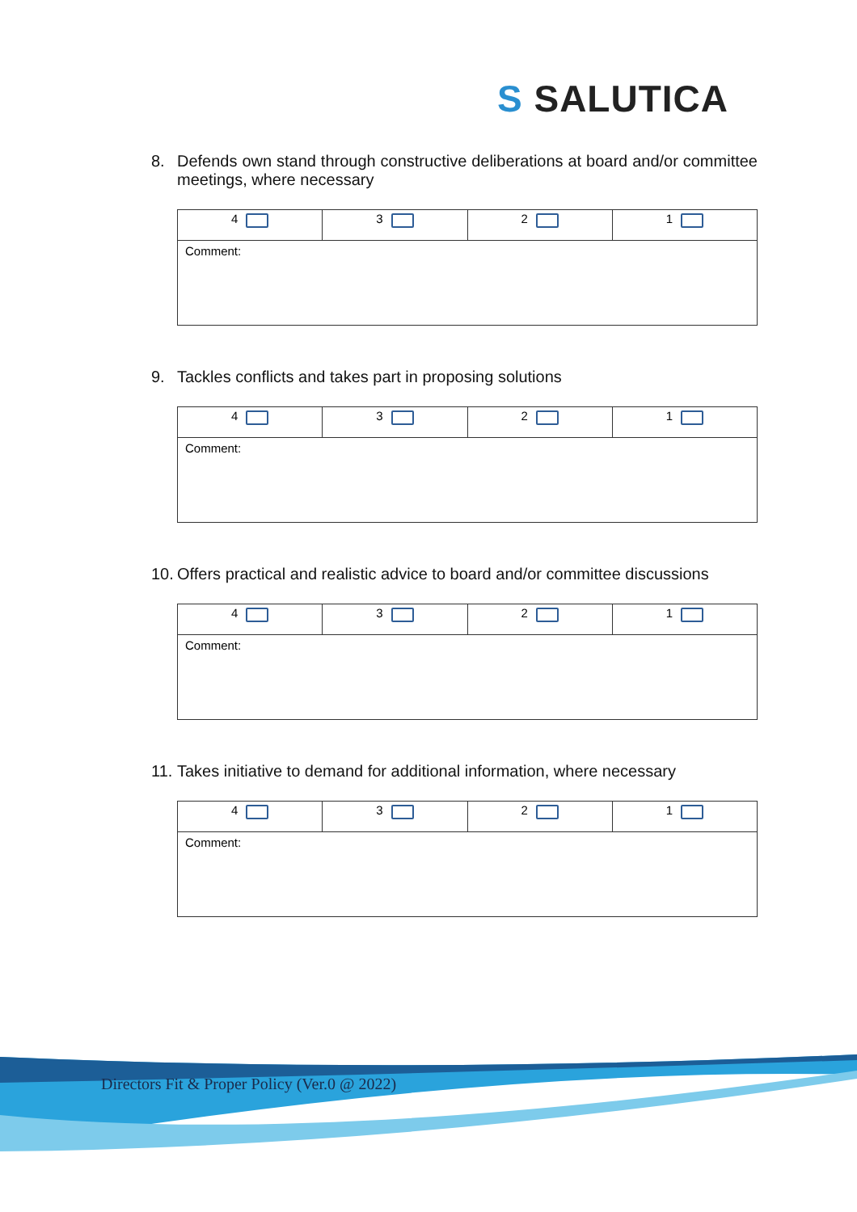S SALUTICA
8. Defends own stand through constructive deliberations at board and/or committee meetings, where necessary
| 4 | 3 | 2 | 1 |
| Comment: | | | |
9. Tackles conflicts and takes part in proposing solutions
| 4 | 3 | 2 | 1 |
| Comment: | | | |
10.
Offers practical and realistic advice to board and/or committee discussions
| 4 | 3 | 2 | 1 |
| Comment: | | | |
11.
Takes initiative to demand for additional information, where necessary
| 4 | 3 | 2 | 1 |
| Comment: | | | |
Directors Fit & Proper Policy (Ver.0 @ 2022)